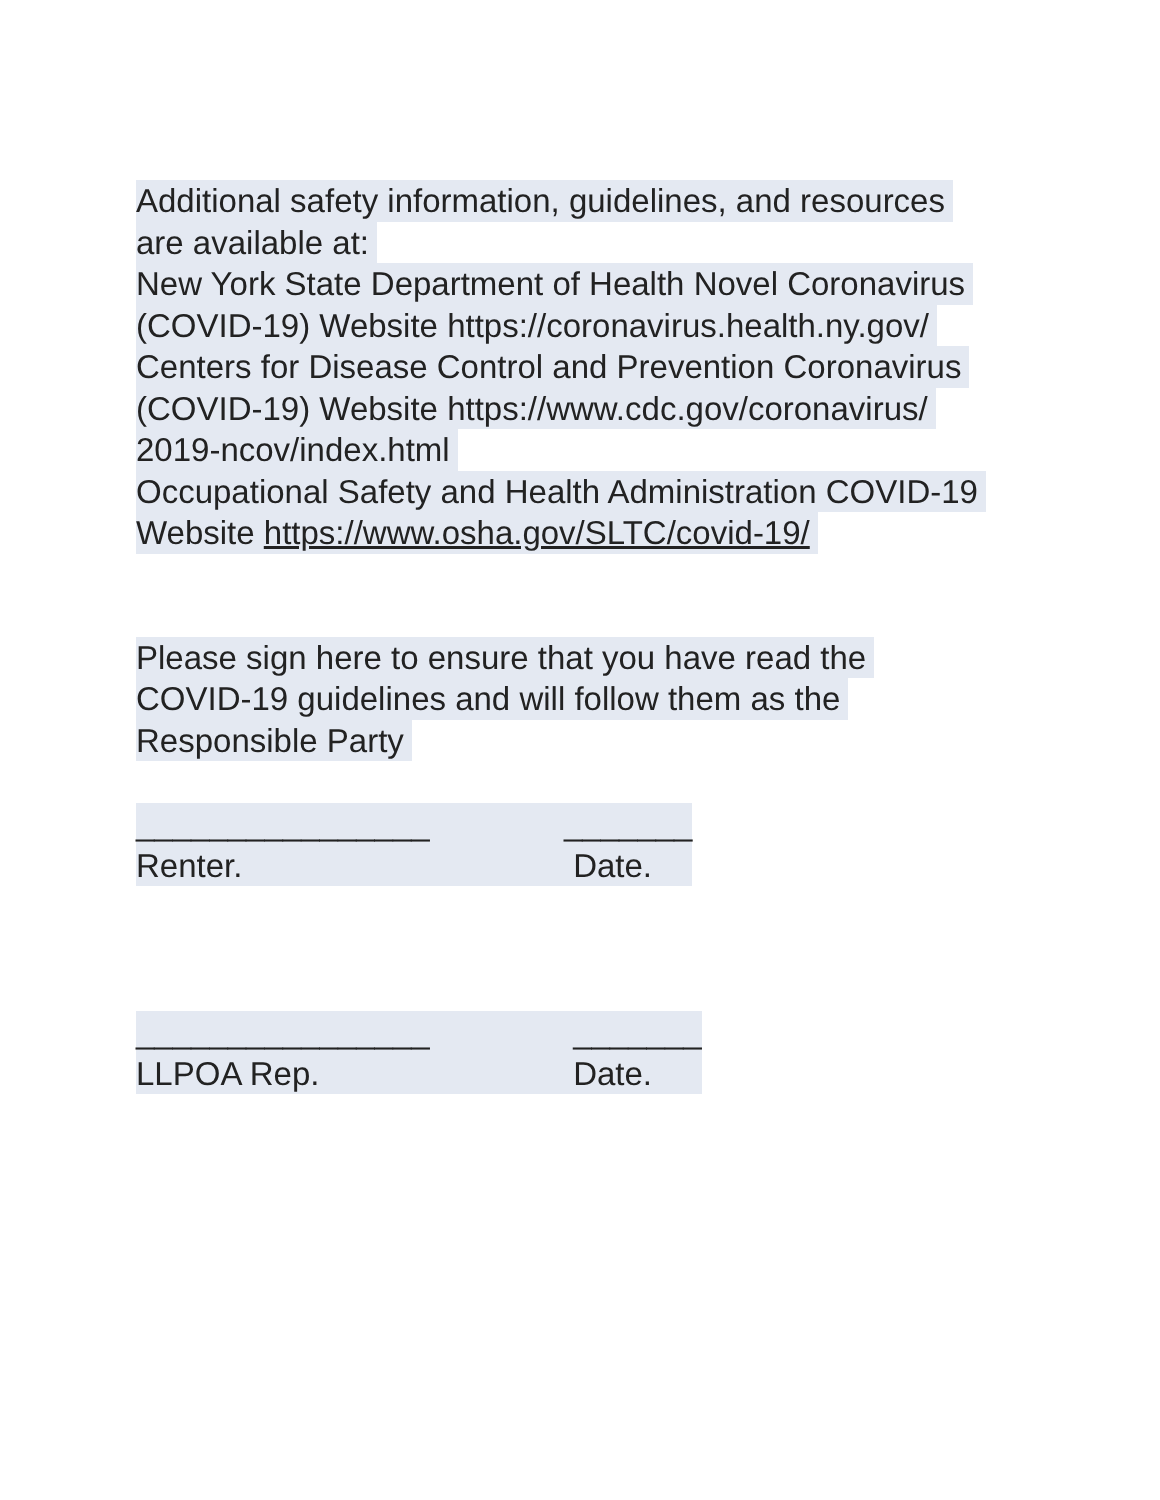Additional safety information, guidelines, and resources
are available at:
New York State Department of Health Novel Coronavirus
(COVID-19) Website https://coronavirus.health.ny.gov/
Centers for Disease Control and Prevention Coronavirus
(COVID-19) Website https://www.cdc.gov/coronavirus/
2019-ncov/index.html
Occupational Safety and Health Administration COVID-19
Website https://www.osha.gov/SLTC/covid-19/
Please sign here to ensure that you have read the
COVID-19 guidelines and will follow them as the
Responsible Party
________________ _______
Renter. Date.
________________ _______
LLPOA Rep. Date.